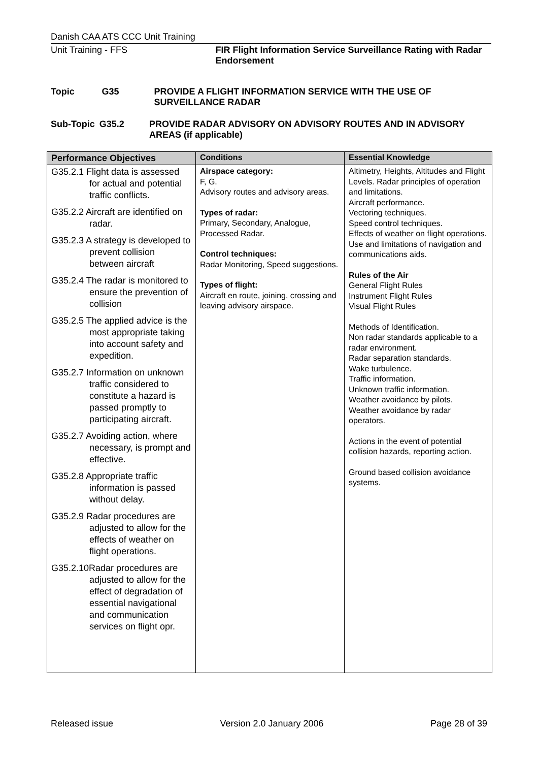Danish CAA ATS CCC Unit Training
Unit Training - FFS FIR Flight Information Service Surveillance Rating with Radar Endorsement
Topic G35 PROVIDE A FLIGHT INFORMATION SERVICE WITH THE USE OF SURVEILLANCE RADAR
Sub-Topic G35.2 PROVIDE RADAR ADVISORY ON ADVISORY ROUTES AND IN ADVISORY AREAS (if applicable)
| Performance Objectives | Conditions | Essential Knowledge |
| --- | --- | --- |
| G35.2.1 Flight data is assessed for actual and potential traffic conflicts. G35.2.2 Aircraft are identified on radar. G35.2.3 A strategy is developed to prevent collision between aircraft G35.2.4 The radar is monitored to ensure the prevention of collision G35.2.5 The applied advice is the most appropriate taking into account safety and expedition. G35.2.7 Information on unknown traffic considered to constitute a hazard is passed promptly to participating aircraft. G35.2.7 Avoiding action, where necessary, is prompt and effective. G35.2.8 Appropriate traffic information is passed without delay. G35.2.9 Radar procedures are adjusted to allow for the effects of weather on flight operations. G35.2.10Radar procedures are adjusted to allow for the effect of degradation of essential navigational and communication services on flight opr. | Airspace category: F, G. Advisory routes and advisory areas. Types of radar: Primary, Secondary, Analogue, Processed Radar. Control techniques: Radar Monitoring, Speed suggestions. Types of flight: Aircraft en route, joining, crossing and leaving advisory airspace. | Altimetry, Heights, Altitudes and Flight Levels. Radar principles of operation and limitations. Aircraft performance. Vectoring techniques. Speed control techniques. Effects of weather on flight operations. Use and limitations of navigation and communications aids. Rules of the Air General Flight Rules Instrument Flight Rules Visual Flight Rules Methods of Identification. Non radar standards applicable to a radar environment. Radar separation standards. Wake turbulence. Traffic information. Unknown traffic information. Weather avoidance by pilots. Weather avoidance by radar operators. Actions in the event of potential collision hazards, reporting action. Ground based collision avoidance systems. |
Released issue Version 2.0 January 2006 Page 28 of 39